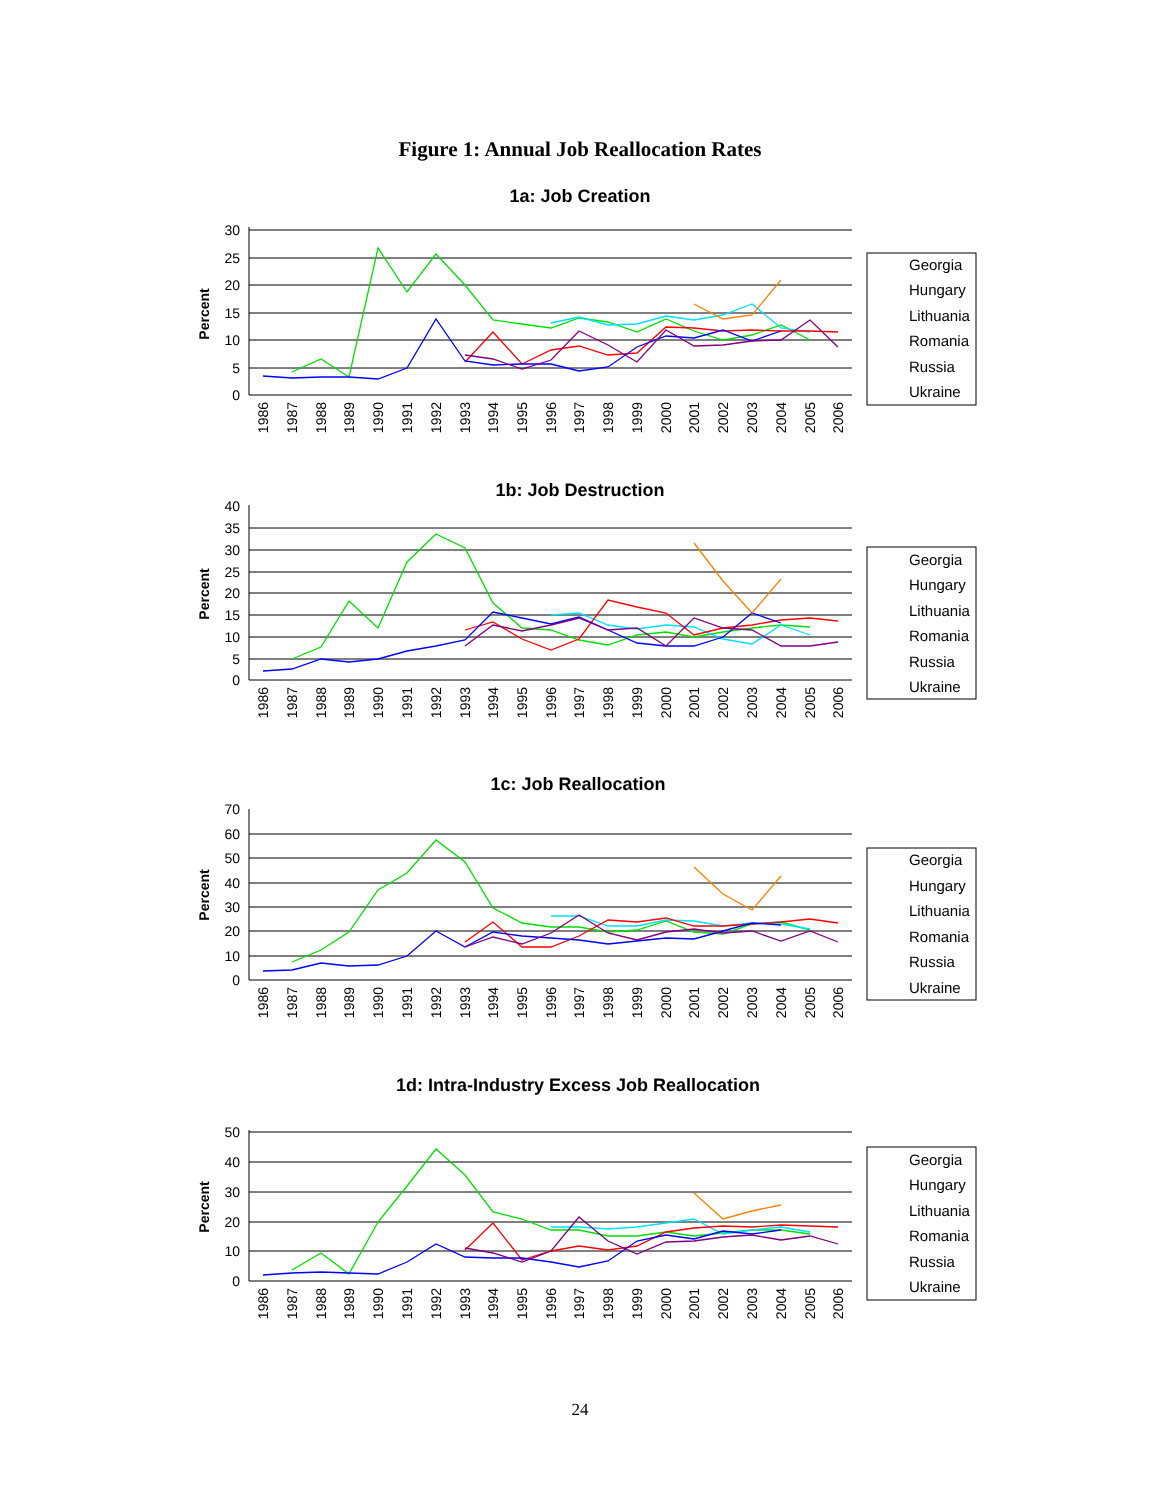Figure 1: Annual Job Reallocation Rates
1a: Job Creation
0
5
10
15
20
25
30
Percent
1986
1987
1988
1989
1990
1991
1992
1993
1994
1995
1996
1997
1998
1999
2000
2001
2002
2003
2004
2005
2006
Georgia
Hungary
Lithuania
Romania
Russia
Ukraine
1b: Job Destruction
0
5
10
15
20
25
30
35
40
Percent
1986
1987
1988
1989
1990
1991
1992
1993
1994
1995
1996
1997
1998
1999
2000
2001
2002
2003
2004
2005
2006
Georgia
Hungary
Lithuania
Romania
Russia
Ukraine
1c: Job Reallocation
0
10
20
30
40
50
60
70
Percent
1986
1987
1988
1989
1990
1991
1992
1993
1994
1995
1996
1997
1998
1999
2000
2001
2002
2003
2004
2005
2006
Georgia
Hungary
Lithuania
Romania
Russia
Ukraine
1d: Intra-Industry Excess Job Reallocation
0
10
20
30
40
50
Percent
1986
1987
1988
1989
1990
1991
1992
1993
1994
1995
1996
1997
1998
1999
2000
2001
2002
2003
2004
2005
2006
Georgia
Hungary
Lithuania
Romania
Russia
Ukraine
24